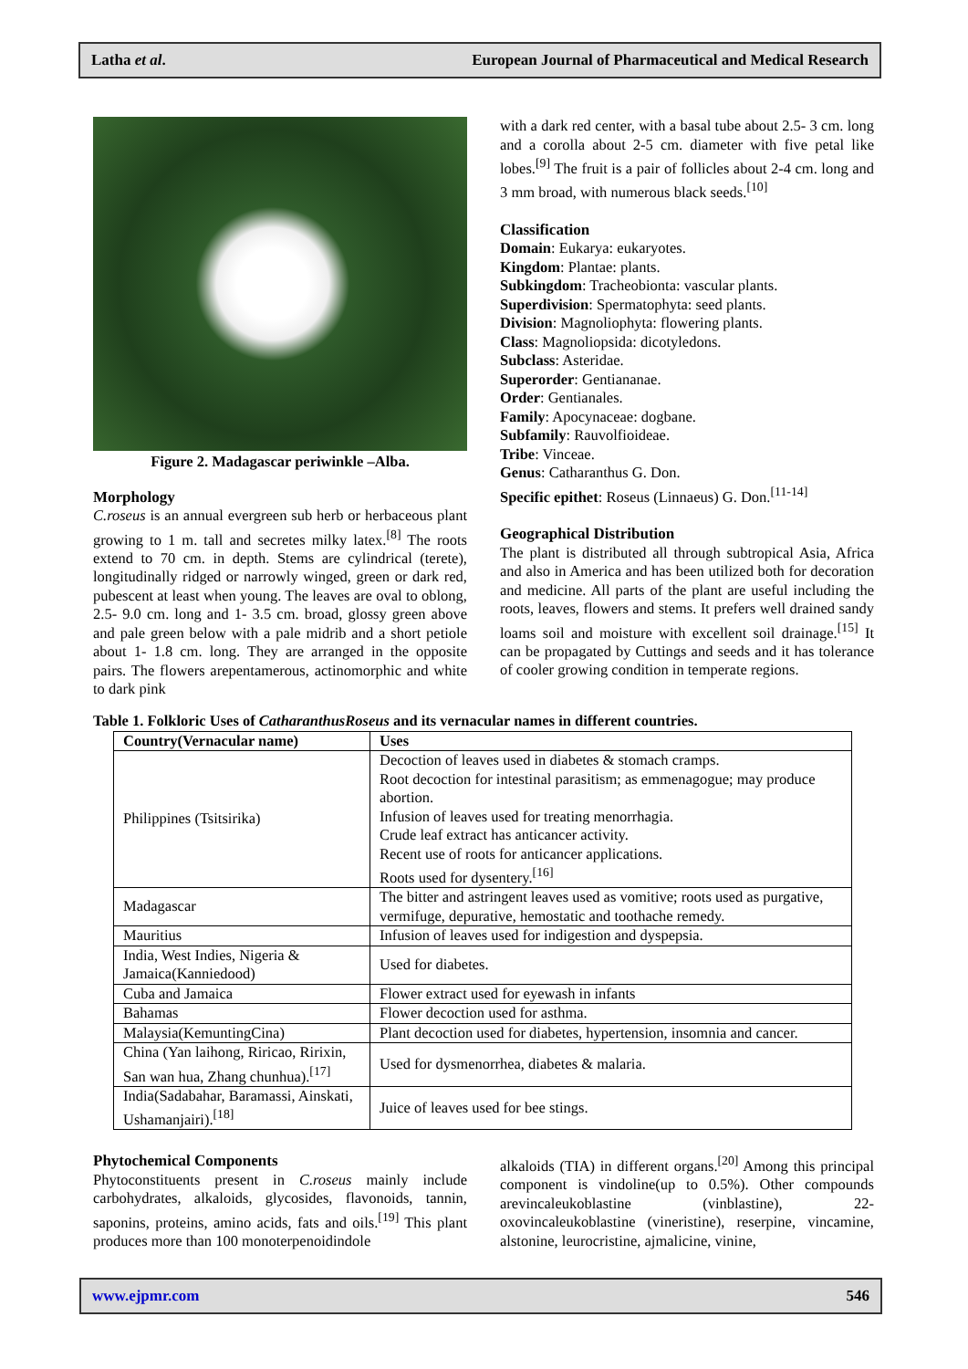Latha et al. European Journal of Pharmaceutical and Medical Research
Figure 2. Madagascar periwinkle –Alba.
Morphology
C.roseus is an annual evergreen sub herb or herbaceous plant growing to 1 m. tall and secretes milky latex.<sup>[8]</sup> The roots extend to 70 cm. in depth. Stems are cylindrical (terete), longitudinally ridged or narrowly winged, green or dark red, pubescent at least when young. The leaves are oval to oblong, 2.5- 9.0 cm. long and 1- 3.5 cm. broad, glossy green above and pale green below with a pale midrib and a short petiole about 1- 1.8 cm. long. They are arranged in the opposite pairs. The flowers arepentamerous, actinomorphic and white to dark pink
with a dark red center, with a basal tube about 2.5- 3 cm. long and a corolla about 2-5 cm. diameter with five petal like lobes.<sup>[9]</sup> The fruit is a pair of follicles about 2-4 cm. long and 3 mm broad, with numerous black seeds.<sup>[10]</sup>
Classification
Domain: Eukarya: eukaryotes.
Kingdom: Plantae: plants.
Subkingdom: Tracheobionta: vascular plants.
Superdivision: Spermatophyta: seed plants.
Division: Magnoliophyta: flowering plants.
Class: Magnoliopsida: dicotyledons.
Subclass: Asteridae.
Superorder: Gentiananae.
Order: Gentianales.
Family: Apocynaceae: dogbane.
Subfamily: Rauvolfioideae.
Tribe: Vinceae.
Genus: Catharanthus G. Don.
Specific epithet: Roseus (Linnaeus) G. Don.<sup>[11-14]</sup>
Geographical Distribution
The plant is distributed all through subtropical Asia, Africa and also in America and has been utilized both for decoration and medicine. All parts of the plant are useful including the roots, leaves, flowers and stems. It prefers well drained sandy loams soil and moisture with excellent soil drainage.<sup>[15]</sup> It can be propagated by Cuttings and seeds and it has tolerance of cooler growing condition in temperate regions.
Table 1. Folkloric Uses of CatharanthusRoseus and its vernacular names in different countries.
| Country(Vernacular name) | Uses |
| --- | --- |
| Philippines (Tsitsirika) | Decoction of leaves used in diabetes & stomach cramps. Root decoction for intestinal parasitism; as emmenagogue; may produce abortion. Infusion of leaves used for treating menorrhagia. Crude leaf extract has anticancer activity. Recent use of roots for anticancer applications. Roots used for dysentery.<sup>[16]</sup> |
| Madagascar | The bitter and astringent leaves used as vomitive; roots used as purgative, vermifuge, depurative, hemostatic and toothache remedy. |
| Mauritius | Infusion of leaves used for indigestion and dyspepsia. |
| India, West Indies, Nigeria & Jamaica(Kanniedood) | Used for diabetes. |
| Cuba and Jamaica | Flower extract used for eyewash in infants |
| Bahamas | Flower decoction used for asthma. |
| Malaysia(KemuntingCina) | Plant decoction used for diabetes, hypertension, insomnia and cancer. |
| China (Yan laihong, Riricao, Ririxin, San wan hua, Zhang chunhua).<sup>[17]</sup> | Used for dysmenorrhea, diabetes & malaria. |
| India(Sadabahar, Baramassi, Ainskati, Ushamanjairi).<sup>[18]</sup> | Juice of leaves used for bee stings. |
Phytochemical Components
Phytoconstituents present in C.roseus mainly include carbohydrates, alkaloids, glycosides, flavonoids, tannin, saponins, proteins, amino acids, fats and oils.<sup>[19]</sup> This plant produces more than 100 monoterpenoidindole
alkaloids (TIA) in different organs.<sup>[20]</sup> Among this principal component is vindoline(up to 0.5%). Other compounds arevincaleukoblastine (vinblastine), 22-oxovincaleukoblastine (vineristine), reserpine, vincamine, alstonine, leurocristine, ajmalicine, vinine,
www.ejpmr.com 546